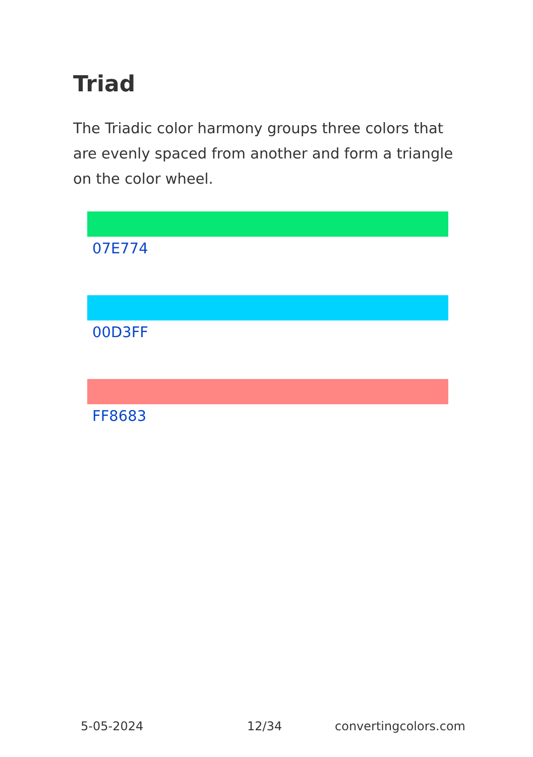Triad
The Triadic color harmony groups three colors that are evenly spaced from another and form a triangle on the color wheel.
07E774
00D3FF
FF8683
5-05-2024 12/34 convertingcolors.com